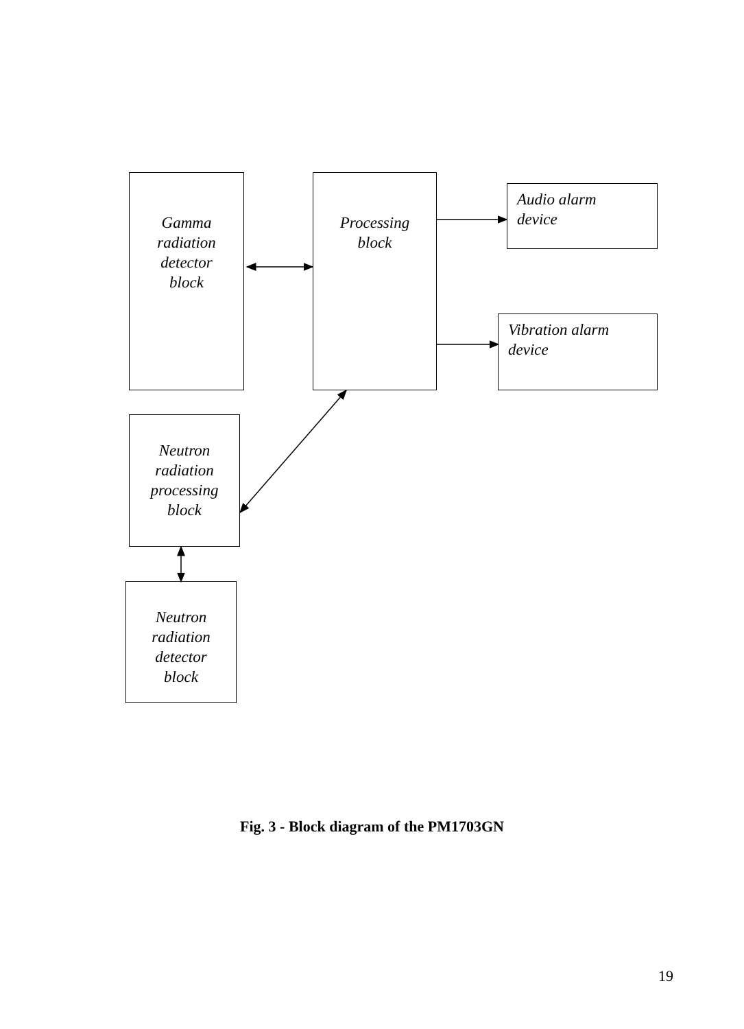Gamma
radiation
detector
block
Processing
block
Audio alarm
device
Vibration alarm
device
Neutron
radiation
processing
block
Neutron
radiation
detector
block
Fig. 3 - Block diagram of the PM1703GN
19